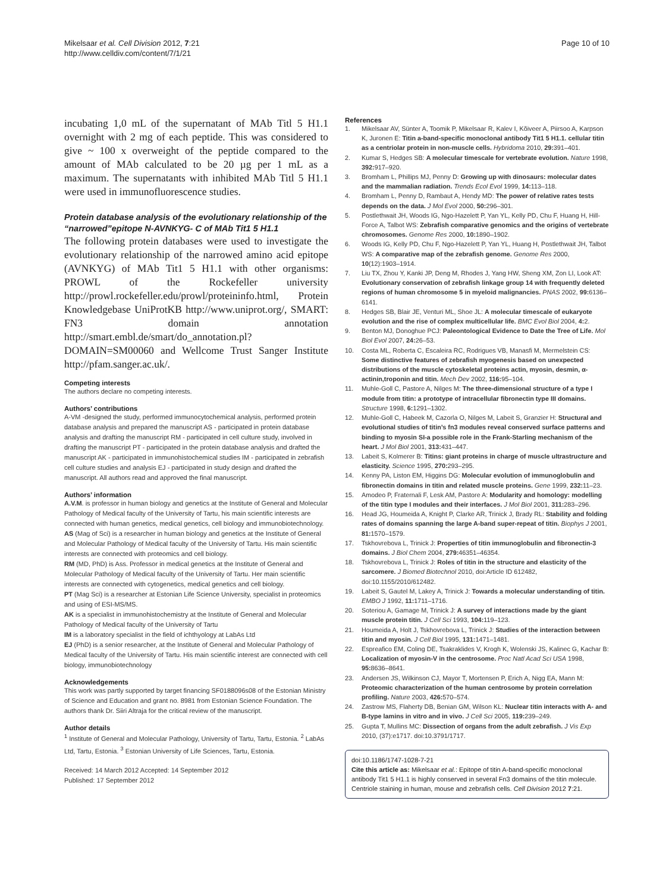Mikelsaar et al. Cell Division 2012, 7:21
http://www.celldiv.com/content/7/1/21
Page 10 of 10
incubating 1,0 mL of the supernatant of MAb Titl 5 H1.1 overnight with 2 mg of each peptide. This was considered to give ~ 100 x overweight of the peptide compared to the amount of MAb calculated to be 20 µg per 1 mL as a maximum. The supernatants with inhibited MAb Titl 5 H1.1 were used in immunofluorescence studies.
Protein database analysis of the evolutionary relationship of the “narrowed”epitope N-AVNKYG- C of MAb Tit1 5 H1.1
The following protein databases were used to investigate the evolutionary relationship of the narrowed amino acid epitope (AVNKYG) of MAb Tit1 5 H1.1 with other organisms: PROWL of the Rockefeller university http://prowl.rockefeller.edu/prowl/proteininfo.html, Protein Knowledgebase UniProtKB http://www.uniprot.org/, SMART: FN3 domain annotation http://smart.embl.de/smart/do_annotation.pl?DOMAIN=SM00060 and Wellcome Trust Sanger Institute http://pfam.sanger.ac.uk/.
Competing interests
The authors declare no competing interests.
Authors’ contributions
A-VM -designed the study, performed immunocytochemical analysis, performed protein database analysis and prepared the manuscript AS - participated in protein database analysis and drafting the manuscript RM - participated in cell culture study, involved in drafting the manuscript PT - participated in the protein database analysis and drafted the manuscript AK - participated in immunohistochemical studies IM - participated in zebrafish cell culture studies and analysis EJ - participated in study design and drafted the manuscript. All authors read and approved the final manuscript.
Authors’ information
A.V.M. is professor in human biology and genetics at the Institute of General and Molecular Pathology of Medical faculty of the University of Tartu, his main scientific interests are connected with human genetics, medical genetics, cell biology and immunobiotechnology.
AS (Mag of Sci) is a researcher in human biology and genetics at the Institute of General and Molecular Pathology of Medical faculty of the University of Tartu. His main scientific interests are connected with proteomics and cell biology.
RM (MD, PhD) is Ass. Professor in medical genetics at the Institute of General and Molecular Pathology of Medical faculty of the University of Tartu. Her main scientific interests are connected with cytogenetics, medical genetics and cell biology.
PT (Mag Sci) is a researcher at Estonian Life Science University, specialist in proteomics and using of ESI-MS/MS.
AK is a specialist in immunohistochemistry at the Institute of General and Molecular Pathology of Medical faculty of the University of Tartu
IM is a laboratory specialist in the field of ichthyology at LabAs Ltd
EJ (PhD) is a senior researcher, at the Institute of General and Molecular Pathology of Medical faculty of the University of Tartu. His main scientific interest are connected with cell biology, immunobiotechnology
Acknowledgements
This work was partly supported by target financing SF0188096s08 of the Estonian Ministry of Science and Education and grant no. 8981 from Estonian Science Foundation. The authors thank Dr. Siiri Altraja for the critical review of the manuscript.
Author details
<sup>1</sup> Institute of General and Molecular Pathology, University of Tartu, Tartu, Estonia. <sup>2</sup> LabAs Ltd, Tartu, Estonia. <sup>3</sup> Estonian University of Life Sciences, Tartu, Estonia.
Received: 14 March 2012 Accepted: 14 September 2012
Published: 17 September 2012
References
1. Mikelsaar AV, Sünter A, Toomik P, Mikelsaar R, Kalev I, Kõiveer A, Piirsoo A, Karpson K, Juronen E: Titin a-band-specific monoclonal antibody Tit1 5 H1.1. cellular titin as a centriolar protein in non-muscle cells. Hybridoma 2010, 29: 391–401.
2. Kumar S, Hedges SB: A molecular timescale for vertebrate evolution. Nature 1998, 392: 917–920.
3. Bromham L, Phillips MJ, Penny D: Growing up with dinosaurs: molecular dates and the mammalian radiation. Trends Ecol Evol 1999, 14: 113–118.
4. Bromham L, Penny D, Rambaut A, Hendy MD: The power of relative rates tests depends on the data. J Mol Evol 2000, 50: 296–301.
5. Postlethwait JH, Woods IG, Ngo-Hazelett P, Yan YL, Kelly PD, Chu F, Huang H, Hill-Force A, Talbot WS: Zebrafish comparative genomics and the origins of vertebrate chromosomes. Genome Res 2000, 10: 1890–1902.
6. Woods IG, Kelly PD, Chu F, Ngo-Hazelett P, Yan YL, Huang H, Postlethwait JH, Talbot WS: A comparative map of the zebrafish genome. Genome Res 2000, 10(12):1903–1914.
7. Liu TX, Zhou Y, Kanki JP, Deng M, Rhodes J, Yang HW, Sheng XM, Zon LI, Look AT: Evolutionary conservation of zebrafish linkage group 14 with frequently deleted regions of human chromosome 5 in myeloid malignancies. PNAS 2002, 99: 6136–6141.
8. Hedges SB, Blair JE, Venturi ML, Shoe JL: A molecular timescale of eukaryote evolution and the rise of complex multicellular life. BMC Evol Biol 2004, 4: 2.
9. Benton MJ, Donoghue PCJ: Paleontological Evidence to Date the Tree of Life. Mol Biol Evol 2007, 24: 26–53.
10. Costa ML, Roberta C, Escaleira RC, Rodrigues VB, Manasfi M, Mermelstein CS: Some distinctive features of zebrafish myogenesis based on unexpected distributions of the muscle cytoskeletal proteins actin, myosin, desmin, α-actinin,troponin and titin. Mech Dev 2002, 116: 95–104.
11. Muhle-Goll C, Pastore A, Nilges M: The three-dimensional structure of a type I module from titin: a prototype of intracellular fibronectin type III domains. Structure 1998, 6: 1291–1302.
12. Muhle-Goll C, Habeek M, Cazorla O, Nilges M, Labeit S, Granzier H: Structural and evolutional studies of titin’s fn3 modules reveal conserved surface patterns and binding to myosin SI-a possible role in the Frank-Starling mechanism of the heart. J Mol Biol 2001, 313: 431–447.
13. Labeit S, Kolmerer B: Titins: giant proteins in charge of muscle ultrastructure and elasticity. Science 1995, 270: 293–295.
14. Kenny PA, Liston EM, Higgins DG: Molecular evolution of immunoglobulin and fibronectin domains in titin and related muscle proteins. Gene 1999, 232: 11–23.
15. Amodeo P, Fraternali F, Lesk AM, Pastore A: Modularity and homology: modelling of the titin type I modules and their interfaces. J Mol Biol 2001, 311: 283–296.
16. Head JG, Houmeida A, Knight P, Clarke AR, Trinick J, Brady RL: Stability and folding rates of domains spanning the large A-band super-repeat of titin. Biophys J 2001, 81: 1570–1579.
17. Tskhovrebova L, Trinick J: Properties of titin immunoglobulin and fibronectin-3 domains. J Biol Chem 2004, 279: 46351–46354.
18. Tskhovrebova L, Trinick J: Roles of titin in the structure and elasticity of the sarcomere. J Biomed Biotechnol 2010, doi:Article ID 612482, doi:10.1155/2010/612482.
19. Labeit S, Gautel M, Lakey A, Trinick J: Towards a molecular understanding of titin. EMBO J 1992, 11: 1711–1716.
20. Soteriou A, Gamage M, Trinick J: A survey of interactions made by the giant muscle protein titin. J Cell Sci 1993, 104: 119–123.
21. Houmeida A, Holt J, Tskhovrebova L, Trinick J: Studies of the interaction between titin and myosin. J Cell Biol 1995, 131: 1471–1481.
22. Espreafico EM, Coling DE, Tsakraklides V, Krogh K, Wolenski JS, Kalinec G, Kachar B: Localization of myosin-V in the centrosome. Proc Natl Acad Sci USA 1998, 95: 8636–8641.
23. Andersen JS, Wilkinson CJ, Mayor T, Mortensen P, Erich A, Nigg EA, Mann M: Proteomic characterization of the human centrosome by protein correlation profiling. Nature 2003, 426: 570–574.
24. Zastrow MS, Flaherty DB, Benian GM, Wilson KL: Nuclear titin interacts with A- and B-type lamins in vitro and in vivo. J Cell Sci 2005, 119: 239–249.
25. Gupta T, Mullins MC: Dissection of organs from the adult zebrafish. J Vis Exp 2010, (37):e1717. doi:10.3791/1717.
doi:10.1186/1747-1028-7-21
Cite this article as: Mikelsaar et al.: Epitope of titin A-band-specific monoclonal antibody Tit1 5 H1.1 is highly conserved in several Fn3 domains of the titin molecule. Centriole staining in human, mouse and zebrafish cells. Cell Division 2012 7:21.